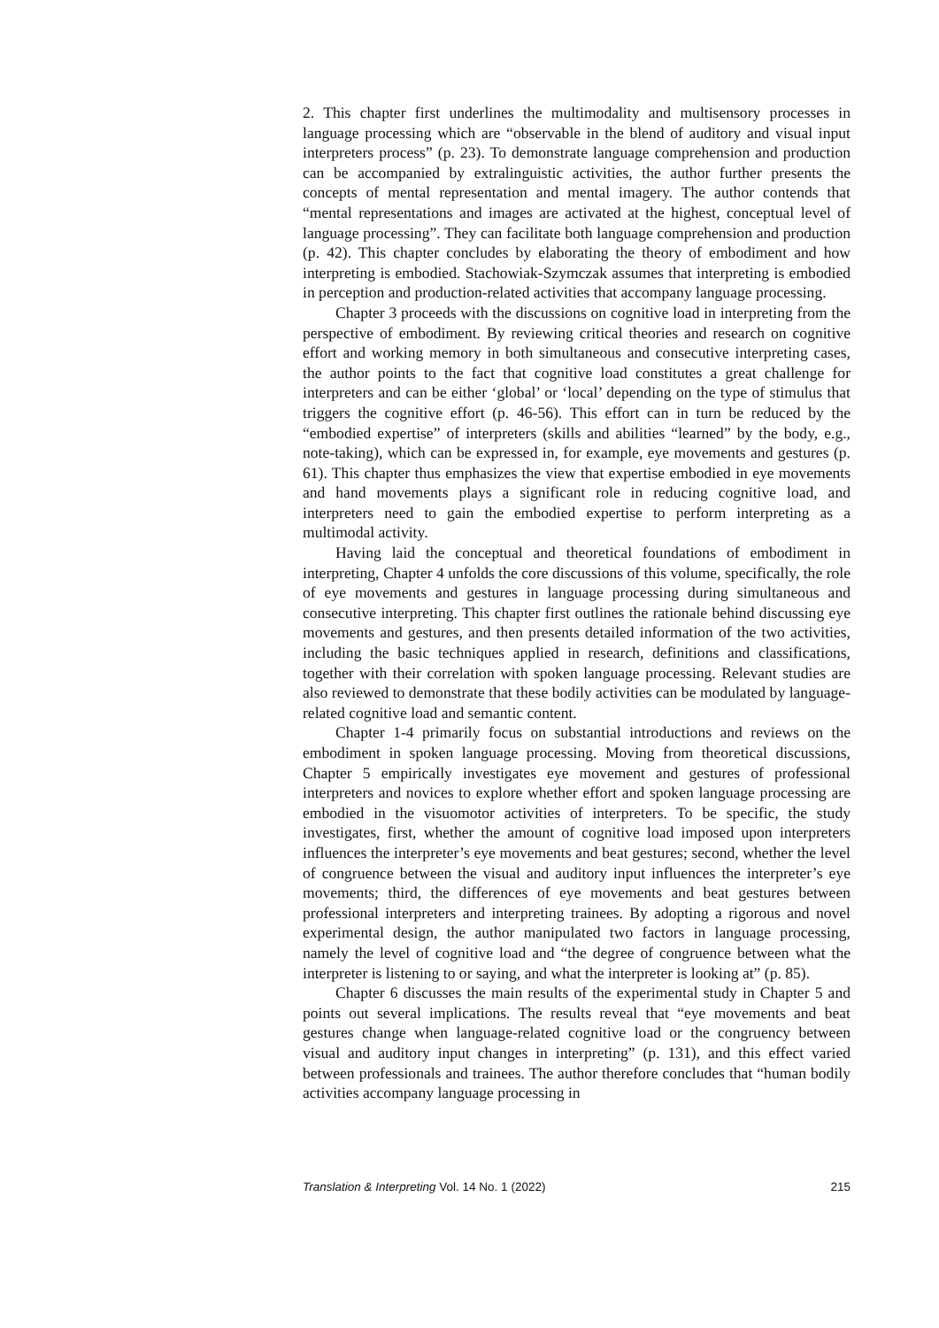2. This chapter first underlines the multimodality and multisensory processes in language processing which are “observable in the blend of auditory and visual input interpreters process” (p. 23). To demonstrate language comprehension and production can be accompanied by extralinguistic activities, the author further presents the concepts of mental representation and mental imagery. The author contends that “mental representations and images are activated at the highest, conceptual level of language processing”. They can facilitate both language comprehension and production (p. 42). This chapter concludes by elaborating the theory of embodiment and how interpreting is embodied. Stachowiak-Szymczak assumes that interpreting is embodied in perception and production-related activities that accompany language processing.
Chapter 3 proceeds with the discussions on cognitive load in interpreting from the perspective of embodiment. By reviewing critical theories and research on cognitive effort and working memory in both simultaneous and consecutive interpreting cases, the author points to the fact that cognitive load constitutes a great challenge for interpreters and can be either ‘global’ or ‘local’ depending on the type of stimulus that triggers the cognitive effort (p. 46-56). This effort can in turn be reduced by the “embodied expertise” of interpreters (skills and abilities “learned” by the body, e.g., note-taking), which can be expressed in, for example, eye movements and gestures (p. 61). This chapter thus emphasizes the view that expertise embodied in eye movements and hand movements plays a significant role in reducing cognitive load, and interpreters need to gain the embodied expertise to perform interpreting as a multimodal activity.
Having laid the conceptual and theoretical foundations of embodiment in interpreting, Chapter 4 unfolds the core discussions of this volume, specifically, the role of eye movements and gestures in language processing during simultaneous and consecutive interpreting. This chapter first outlines the rationale behind discussing eye movements and gestures, and then presents detailed information of the two activities, including the basic techniques applied in research, definitions and classifications, together with their correlation with spoken language processing. Relevant studies are also reviewed to demonstrate that these bodily activities can be modulated by language-related cognitive load and semantic content.
Chapter 1-4 primarily focus on substantial introductions and reviews on the embodiment in spoken language processing. Moving from theoretical discussions, Chapter 5 empirically investigates eye movement and gestures of professional interpreters and novices to explore whether effort and spoken language processing are embodied in the visuomotor activities of interpreters. To be specific, the study investigates, first, whether the amount of cognitive load imposed upon interpreters influences the interpreter’s eye movements and beat gestures; second, whether the level of congruence between the visual and auditory input influences the interpreter’s eye movements; third, the differences of eye movements and beat gestures between professional interpreters and interpreting trainees. By adopting a rigorous and novel experimental design, the author manipulated two factors in language processing, namely the level of cognitive load and “the degree of congruence between what the interpreter is listening to or saying, and what the interpreter is looking at” (p. 85).
Chapter 6 discusses the main results of the experimental study in Chapter 5 and points out several implications. The results reveal that “eye movements and beat gestures change when language-related cognitive load or the congruency between visual and auditory input changes in interpreting” (p. 131), and this effect varied between professionals and trainees. The author therefore concludes that “human bodily activities accompany language processing in
Translation & Interpreting Vol. 14 No. 1 (2022) 215